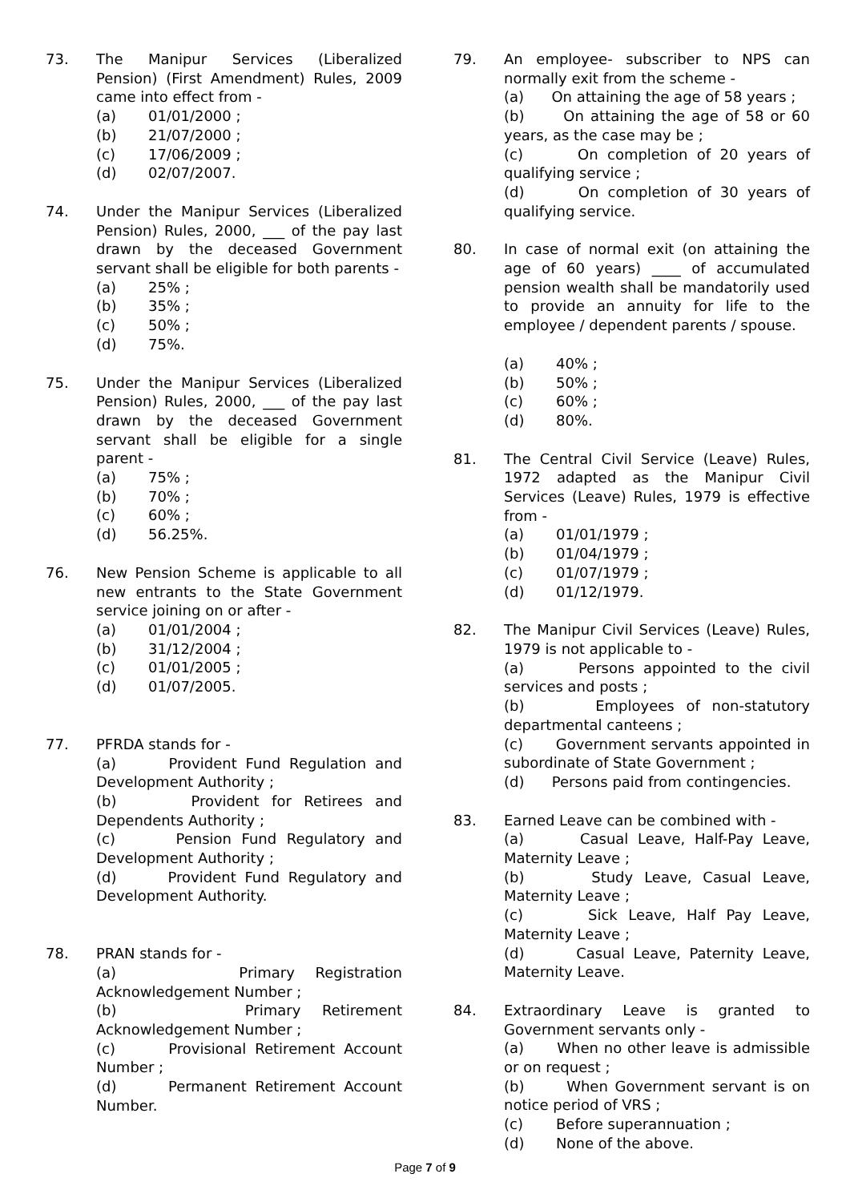73. The Manipur Services (Liberalized Pension) (First Amendment) Rules, 2009 came into effect from -
(a) 01/01/2000 ;
(b) 21/07/2000 ;
(c) 17/06/2009 ;
(d) 02/07/2007.
74. Under the Manipur Services (Liberalized Pension) Rules, 2000, ___ of the pay last drawn by the deceased Government servant shall be eligible for both parents -
(a) 25% ;
(b) 35% ;
(c) 50% ;
(d) 75%.
75. Under the Manipur Services (Liberalized Pension) Rules, 2000, ___ of the pay last drawn by the deceased Government servant shall be eligible for a single parent -
(a) 75% ;
(b) 70% ;
(c) 60% ;
(d) 56.25%.
76. New Pension Scheme is applicable to all new entrants to the State Government service joining on or after -
(a) 01/01/2004 ;
(b) 31/12/2004 ;
(c) 01/01/2005 ;
(d) 01/07/2005.
77. PFRDA stands for -
(a) Provident Fund Regulation and Development Authority ;
(b) Provident for Retirees and Dependents Authority ;
(c) Pension Fund Regulatory and Development Authority ;
(d) Provident Fund Regulatory and Development Authority.
78. PRAN stands for -
(a) Primary Registration Acknowledgement Number ;
(b) Primary Retirement Acknowledgement Number ;
(c) Provisional Retirement Account Number ;
(d) Permanent Retirement Account Number.
79. An employee- subscriber to NPS can normally exit from the scheme -
(a) On attaining the age of 58 years ;
(b) On attaining the age of 58 or 60 years, as the case may be ;
(c) On completion of 20 years of qualifying service ;
(d) On completion of 30 years of qualifying service.
80. In case of normal exit (on attaining the age of 60 years) ____ of accumulated pension wealth shall be mandatorily used to provide an annuity for life to the employee / dependent parents / spouse.
(a) 40% ;
(b) 50% ;
(c) 60% ;
(d) 80%.
81. The Central Civil Service (Leave) Rules, 1972 adapted as the Manipur Civil Services (Leave) Rules, 1979 is effective from -
(a) 01/01/1979 ;
(b) 01/04/1979 ;
(c) 01/07/1979 ;
(d) 01/12/1979.
82. The Manipur Civil Services (Leave) Rules, 1979 is not applicable to -
(a) Persons appointed to the civil services and posts ;
(b) Employees of non-statutory departmental canteens ;
(c) Government servants appointed in subordinate of State Government ;
(d) Persons paid from contingencies.
83. Earned Leave can be combined with -
(a) Casual Leave, Half-Pay Leave, Maternity Leave ;
(b) Study Leave, Casual Leave, Maternity Leave ;
(c) Sick Leave, Half Pay Leave, Maternity Leave ;
(d) Casual Leave, Paternity Leave, Maternity Leave.
84. Extraordinary Leave is granted to Government servants only -
(a) When no other leave is admissible or on request ;
(b) When Government servant is on notice period of VRS ;
(c) Before superannuation ;
(d) None of the above.
Page 7 of 9